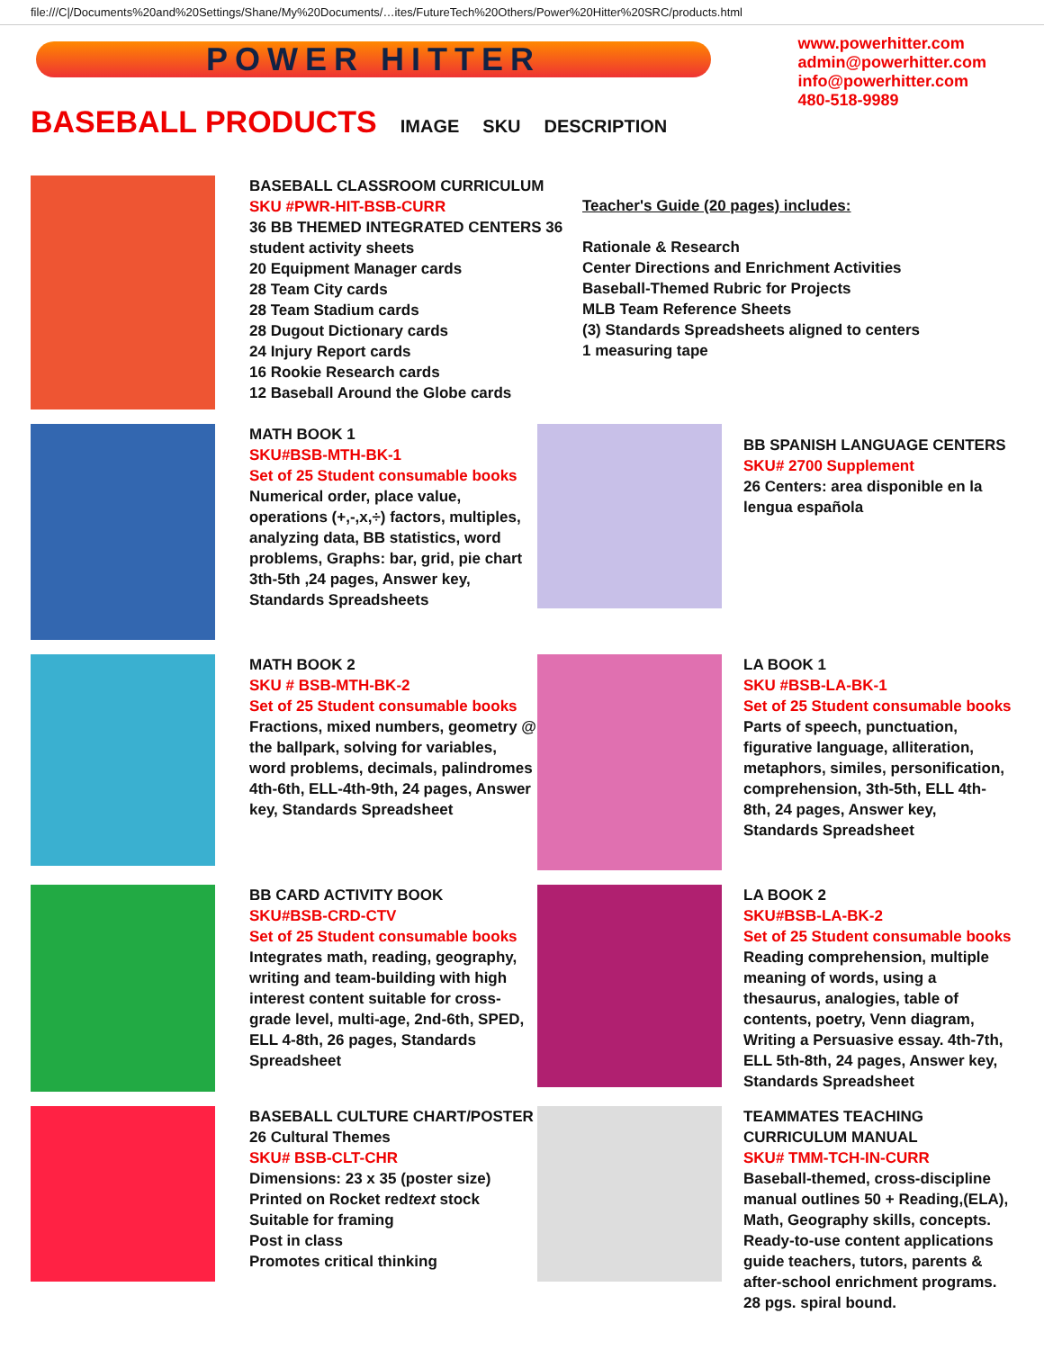file:///C|/Documents%20and%20Settings/Shane/My%20Documents/…ites/FutureTech%20Others/Power%20Hitter%20SRC/products.html
POWER HITTER
www.powerhitter.com
admin@powerhitter.com
info@powerhitter.com
480-518-9989
BASEBALL PRODUCTS
IMAGE SKU DESCRIPTION
BASEBALL CLASSROOM CURRICULUM
SKU #PWR-HIT-BSB-CURR
36 BB THEMED INTEGRATED CENTERS 36 student activity sheets
20 Equipment Manager cards
28 Team City cards
28 Team Stadium cards
28 Dugout Dictionary cards
24 Injury Report cards
16 Rookie Research cards
12 Baseball Around the Globe cards
Teacher's Guide (20 pages) includes:
Rationale & Research
Center Directions and Enrichment Activities
Baseball-Themed Rubric for Projects
MLB Team Reference Sheets
(3) Standards Spreadsheets aligned to centers
1 measuring tape
MATH BOOK 1
SKU#BSB-MTH-BK-1
Set of 25 Student consumable books
Numerical order, place value, operations (+,-,x,÷) factors, multiples, analyzing data, BB statistics, word problems, Graphs: bar, grid, pie chart 3th-5th ,24 pages, Answer key, Standards Spreadsheets
BB SPANISH LANGUAGE CENTERS
SKU# 2700 Supplement
26 Centers: area disponible en la lengua española
MATH BOOK 2
SKU # BSB-MTH-BK-2
Set of 25 Student consumable books
Fractions, mixed numbers, geometry @ the ballpark, solving for variables, word problems, decimals, palindromes 4th-6th, ELL-4th-9th, 24 pages, Answer key, Standards Spreadsheet
LA BOOK 1
SKU #BSB-LA-BK-1
Set of 25 Student consumable books
Parts of speech, punctuation, figurative language, alliteration, metaphors, similes, personification, comprehension, 3th-5th, ELL 4th-8th, 24 pages, Answer key, Standards Spreadsheet
BB CARD ACTIVITY BOOK
SKU#BSB-CRD-CTV
Set of 25 Student consumable books
Integrates math, reading, geography, writing and team-building with high interest content suitable for cross-grade level, multi-age, 2nd-6th, SPED, ELL 4-8th, 26 pages, Standards Spreadsheet
LA BOOK 2
SKU#BSB-LA-BK-2
Set of 25 Student consumable books
Reading comprehension, multiple meaning of words, using a thesaurus, analogies, table of contents, poetry, Venn diagram, Writing a Persuasive essay. 4th-7th, ELL 5th-8th, 24 pages, Answer key, Standards Spreadsheet
BASEBALL CULTURE CHART/POSTER
26 Cultural Themes
SKU# BSB-CLT-CHR
Dimensions: 23 x 35 (poster size)
Printed on Rocket redtext stock
Suitable for framing
Post in class
Promotes critical thinking
TEAMMATES TEACHING CURRICULUM MANUAL
SKU# TMM-TCH-IN-CURR
Baseball-themed, cross-discipline manual outlines 50 + Reading,(ELA), Math, Geography skills, concepts. Ready-to-use content applications guide teachers, tutors, parents & after-school enrichment programs.
28 pgs. spiral bound.